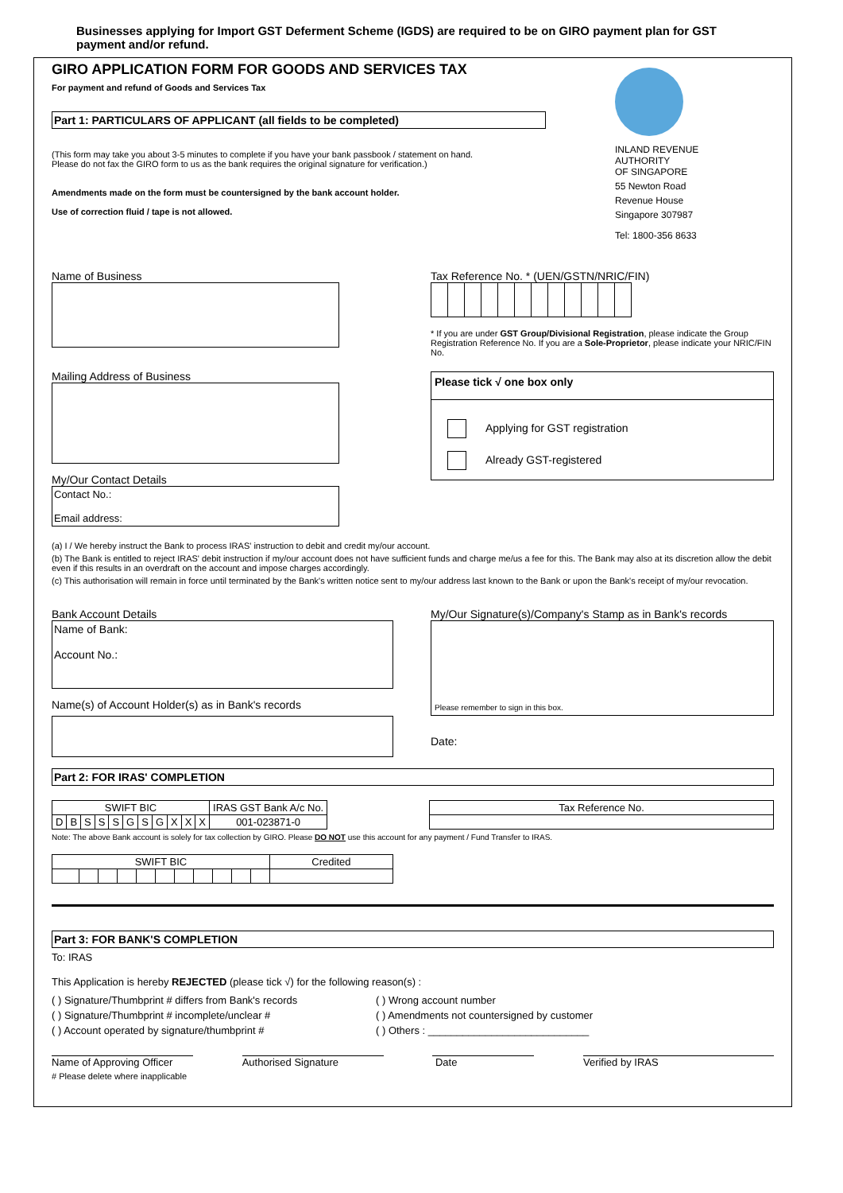Businesses applying for Import GST Deferment Scheme (IGDS) are required to be on GIRO payment plan for GST payment and/or refund.
GIRO APPLICATION FORM FOR GOODS AND SERVICES TAX
For payment and refund of Goods and Services Tax
Part 1: PARTICULARS OF APPLICANT (all fields to be completed)
(This form may take you about 3-5 minutes to complete if you have your bank passbook / statement on hand.
Please do not fax the GIRO form to us as the bank requires the original signature for verification.)
Amendments made on the form must be countersigned by the bank account holder.
Use of correction fluid / tape is not allowed.
INLAND REVENUE
AUTHORITY
OF SINGAPORE
55 Newton Road
Revenue House
Singapore 307987
Tel: 1800-356 8633
Name of Business
Mailing Address of Business
My/Our Contact Details
Contact No.:
Email address:
Tax Reference No. * (UEN/GSTN/NRIC/FIN)
* If you are under GST Group/Divisional Registration, please indicate the Group Registration Reference No. If you are a Sole-Proprietor, please indicate your NRIC/FIN No.
Please tick √ one box only
Applying for GST registration
Already GST-registered
(a) I / We hereby instruct the Bank to process IRAS' instruction to debit and credit my/our account.
(b) The Bank is entitled to reject IRAS' debit instruction if my/our account does not have sufficient funds and charge me/us a fee for this. The Bank may also at its discretion allow the debit even if this results in an overdraft on the account and impose charges accordingly.
(c) This authorisation will remain in force until terminated by the Bank's written notice sent to my/our address last known to the Bank or upon the Bank's receipt of my/our revocation.
Bank Account Details
Name of Bank:
Account No.:
Name(s) of Account Holder(s) as in Bank's records
My/Our Signature(s)/Company's Stamp as in Bank's records
Please remember to sign in this box.
Date:
Part 2: FOR IRAS' COMPLETION
| SWIFT BIC | | | | | | | | | | | IRAS GST Bank A/c No. |
| D | B | S | S | S | G | S | G | X | X | X | 001-023871-0 |
| Tax Reference No. |
Note: The above Bank account is solely for tax collection by GIRO. Please DO NOT use this account for any payment / Fund Transfer to IRAS.
| SWIFT BIC | | | | | | | | | | | Credited |
Part 3: FOR BANK'S COMPLETION
To: IRAS
This Application is hereby REJECTED (please tick √) for the following reason(s) :
( ) Signature/Thumbprint # differs from Bank's records
( ) Signature/Thumbprint # incomplete/unclear #
( ) Account operated by signature/thumbprint #
( ) Wrong account number
( ) Amendments not countersigned by customer
( ) Others : ____________________________
Name of Approving Officer Authorised Signature Date Verified by IRAS
# Please delete where inapplicable